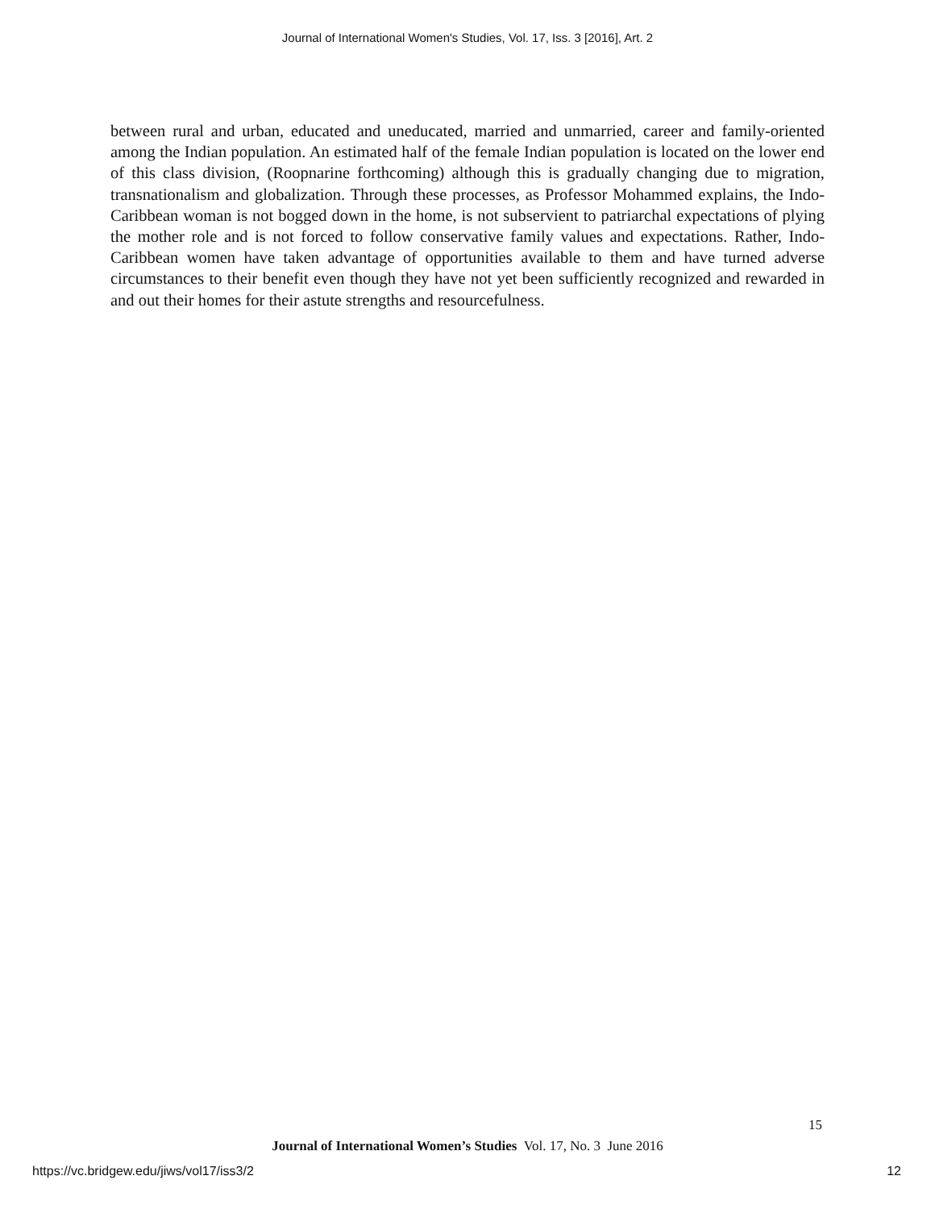Journal of International Women's Studies, Vol. 17, Iss. 3 [2016], Art. 2
between rural and urban, educated and uneducated, married and unmarried, career and family-oriented among the Indian population. An estimated half of the female Indian population is located on the lower end of this class division, (Roopnarine forthcoming) although this is gradually changing due to migration, transnationalism and globalization. Through these processes, as Professor Mohammed explains, the Indo-Caribbean woman is not bogged down in the home, is not subservient to patriarchal expectations of plying the mother role and is not forced to follow conservative family values and expectations. Rather, Indo-Caribbean women have taken advantage of opportunities available to them and have turned adverse circumstances to their benefit even though they have not yet been sufficiently recognized and rewarded in and out their homes for their astute strengths and resourcefulness.
15
Journal of International Women’s Studies Vol. 17, No. 3 June 2016
https://vc.bridgew.edu/jiws/vol17/iss3/2 12